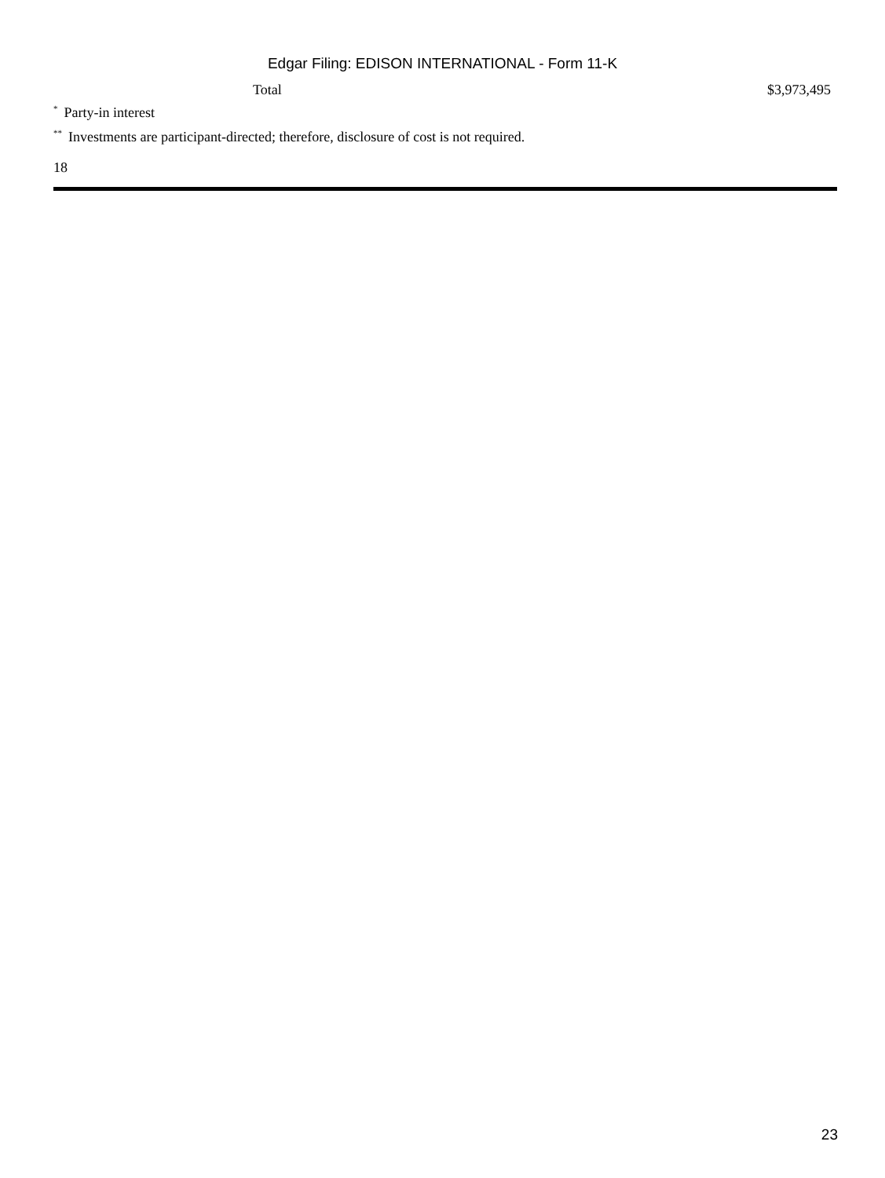Edgar Filing: EDISON INTERNATIONAL - Form 11-K
| Total | $3,973,495 |
<sup>*</sup> Party-in interest
<sup>**</sup> Investments are participant-directed; therefore, disclosure of cost is not required.
18
23